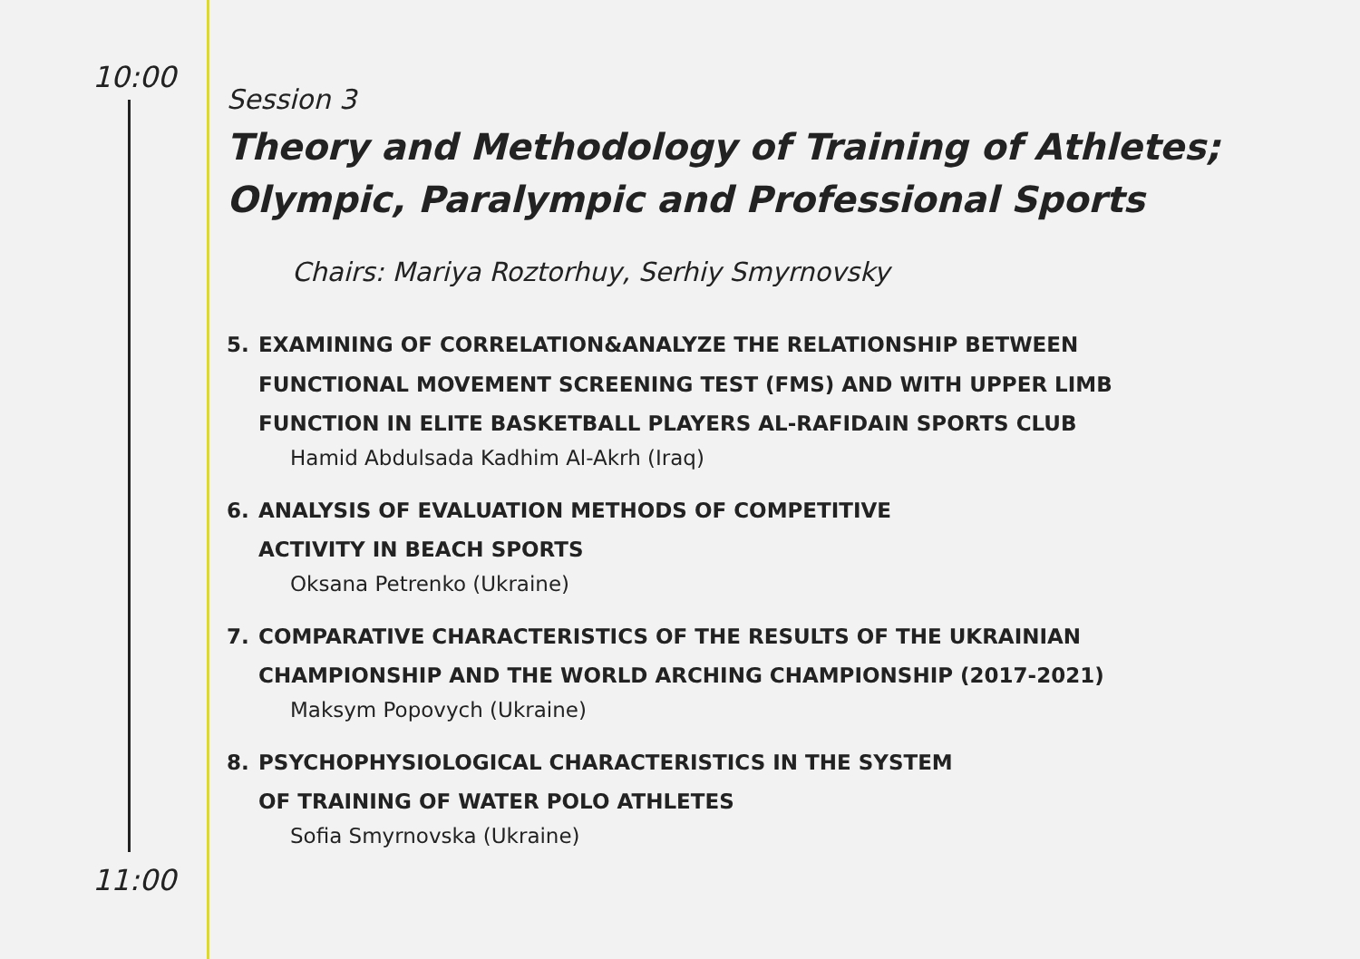10:00
11:00
Session 3
Theory and Methodology of Training of Athletes;
Olympic, Paralympic and Professional Sports
Chairs: Mariya Roztorhuy, Serhiy Smyrnovsky
5. EXAMINING OF CORRELATION&ANALYZE THE RELATIONSHIP BETWEEN
FUNCTIONAL MOVEMENT SCREENING TEST (FMS) AND WITH UPPER LIMB
FUNCTION IN ELITE BASKETBALL PLAYERS AL-RAFIDAIN SPORTS CLUB
Hamid Abdulsada Kadhim Al-Akrh (Iraq)
6. ANALYSIS OF EVALUATION METHODS OF COMPETITIVE
ACTIVITY IN BEACH SPORTS
Oksana Petrenko (Ukraine)
7. COMPARATIVE CHARACTERISTICS OF THE RESULTS OF THE UKRAINIAN
CHAMPIONSHIP AND THE WORLD ARCHING CHAMPIONSHIP (2017-2021)
Maksym Popovych (Ukraine)
8. PSYCHOPHYSIOLOGICAL CHARACTERISTICS IN THE SYSTEM
OF TRAINING OF WATER POLO ATHLETES
Sofia Smyrnovska (Ukraine)